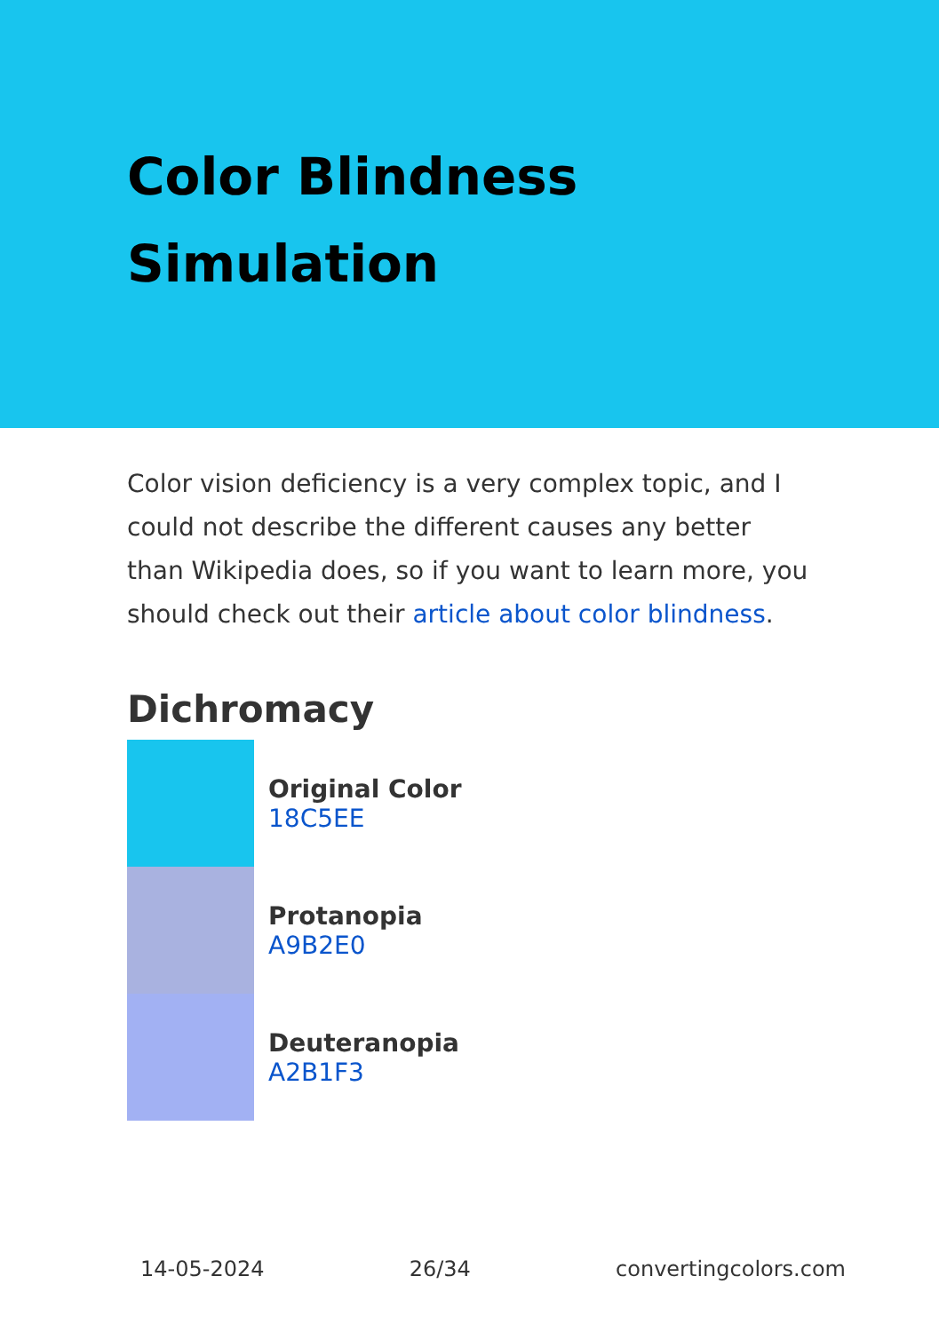Color Blindness
Simulation
Color vision deficiency is a very complex topic, and I could not describe the different causes any better than Wikipedia does, so if you want to learn more, you should check out their article about color blindness.
Dichromacy
Original Color
18C5EE
Protanopia
A9B2E0
Deuteranopia
A2B1F3
14-05-2024 26/34 convertingcolors.com